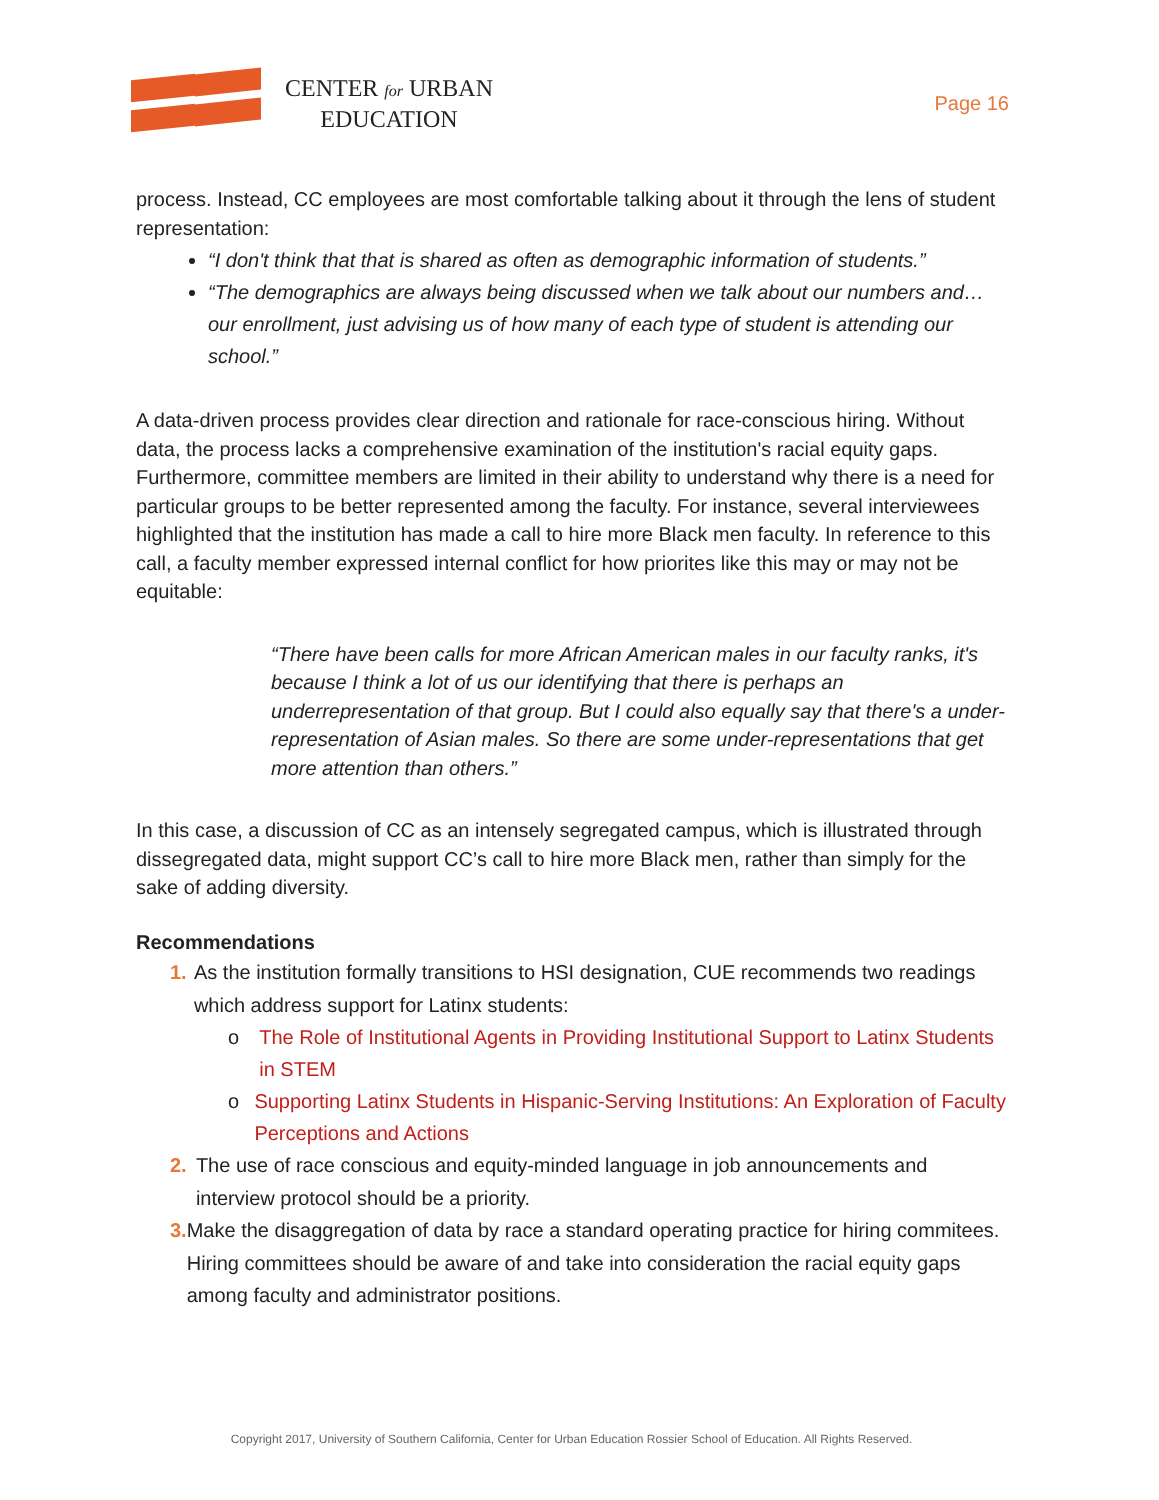CENTER for URBAN
EDUCATION
Page 16
process. Instead, CC employees are most comfortable talking about it through the lens of student representation:
“I don't think that that is shared as often as demographic information of students.”
“The demographics are always being discussed when we talk about our numbers and…our enrollment, just advising us of how many of each type of student is attending our school.”
A data-driven process provides clear direction and rationale for race-conscious hiring. Without data, the process lacks a comprehensive examination of the institution's racial equity gaps. Furthermore, committee members are limited in their ability to understand why there is a need for particular groups to be better represented among the faculty. For instance, several interviewees highlighted that the institution has made a call to hire more Black men faculty. In reference to this call, a faculty member expressed internal conflict for how priorites like this may or may not be equitable:
“There have been calls for more African American males in our faculty ranks, it's because I think a lot of us our identifying that there is perhaps an underrepresentation of that group. But I could also equally say that there's a under-representation of Asian males. So there are some under-representations that get more attention than others.”
In this case, a discussion of CC as an intensely segregated campus, which is illustrated through dissegregated data, might support CC’s call to hire more Black men, rather than simply for the sake of adding diversity.
Recommendations
1. As the institution formally transitions to HSI designation, CUE recommends two readings which address support for Latinx students:
o The Role of Institutional Agents in Providing Institutional Support to Latinx Students in STEM
o Supporting Latinx Students in Hispanic-Serving Institutions: An Exploration of Faculty Perceptions and Actions
2. The use of race conscious and equity-minded language in job announcements and interview protocol should be a priority.
3. Make the disaggregation of data by race a standard operating practice for hiring commitees. Hiring committees should be aware of and take into consideration the racial equity gaps among faculty and administrator positions.
Copyright 2017, University of Southern California, Center for Urban Education Rossier School of Education. All Rights Reserved.